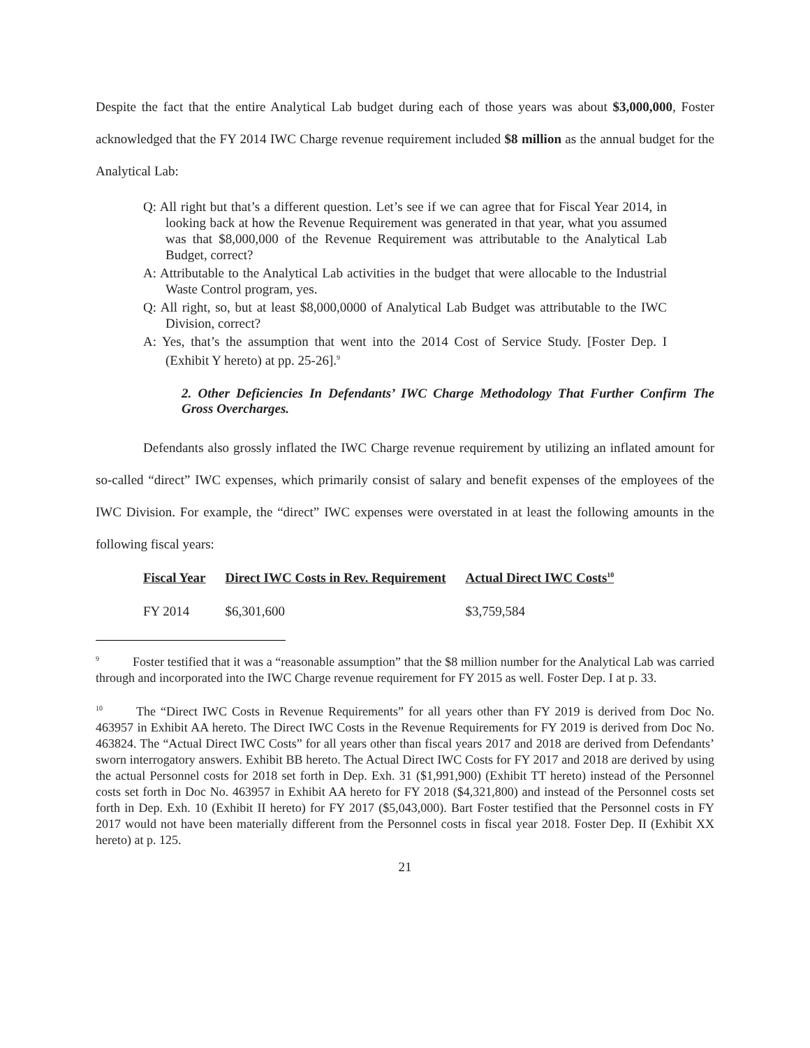Despite the fact that the entire Analytical Lab budget during each of those years was about $3,000,000, Foster acknowledged that the FY 2014 IWC Charge revenue requirement included $8 million as the annual budget for the Analytical Lab:
Q: All right but that’s a different question. Let’s see if we can agree that for Fiscal Year 2014, in looking back at how the Revenue Requirement was generated in that year, what you assumed was that $8,000,000 of the Revenue Requirement was attributable to the Analytical Lab Budget, correct?
A: Attributable to the Analytical Lab activities in the budget that were allocable to the Industrial Waste Control program, yes.
Q: All right, so, but at least $8,000,0000 of Analytical Lab Budget was attributable to the IWC Division, correct?
A: Yes, that’s the assumption that went into the 2014 Cost of Service Study. [Foster Dep. I (Exhibit Y hereto) at pp. 25-26].<sup>9</sup>
2. Other Deficiencies In Defendants’ IWC Charge Methodology That Further Confirm The Gross Overcharges.
Defendants also grossly inflated the IWC Charge revenue requirement by utilizing an inflated amount for so-called “direct” IWC expenses, which primarily consist of salary and benefit expenses of the employees of the IWC Division. For example, the “direct” IWC expenses were overstated in at least the following amounts in the following fiscal years:
| Fiscal Year | Direct IWC Costs in Rev. Requirement | Actual Direct IWC Costs<sup>10</sup> |
| --- | --- | --- |
| FY 2014 | $6,301,600 | $3,759,584 |
<sup>9</sup> Foster testified that it was a “reasonable assumption” that the $8 million number for the Analytical Lab was carried through and incorporated into the IWC Charge revenue requirement for FY 2015 as well. Foster Dep. I at p. 33.
<sup>10</sup> The “Direct IWC Costs in Revenue Requirements” for all years other than FY 2019 is derived from Doc No. 463957 in Exhibit AA hereto. The Direct IWC Costs in the Revenue Requirements for FY 2019 is derived from Doc No. 463824. The “Actual Direct IWC Costs” for all years other than fiscal years 2017 and 2018 are derived from Defendants’ sworn interrogatory answers. Exhibit BB hereto. The Actual Direct IWC Costs for FY 2017 and 2018 are derived by using the actual Personnel costs for 2018 set forth in Dep. Exh. 31 ($1,991,900) (Exhibit TT hereto) instead of the Personnel costs set forth in Doc No. 463957 in Exhibit AA hereto for FY 2018 ($4,321,800) and instead of the Personnel costs set forth in Dep. Exh. 10 (Exhibit II hereto) for FY 2017 ($5,043,000). Bart Foster testified that the Personnel costs in FY 2017 would not have been materially different from the Personnel costs in fiscal year 2018. Foster Dep. II (Exhibit XX hereto) at p. 125.
21